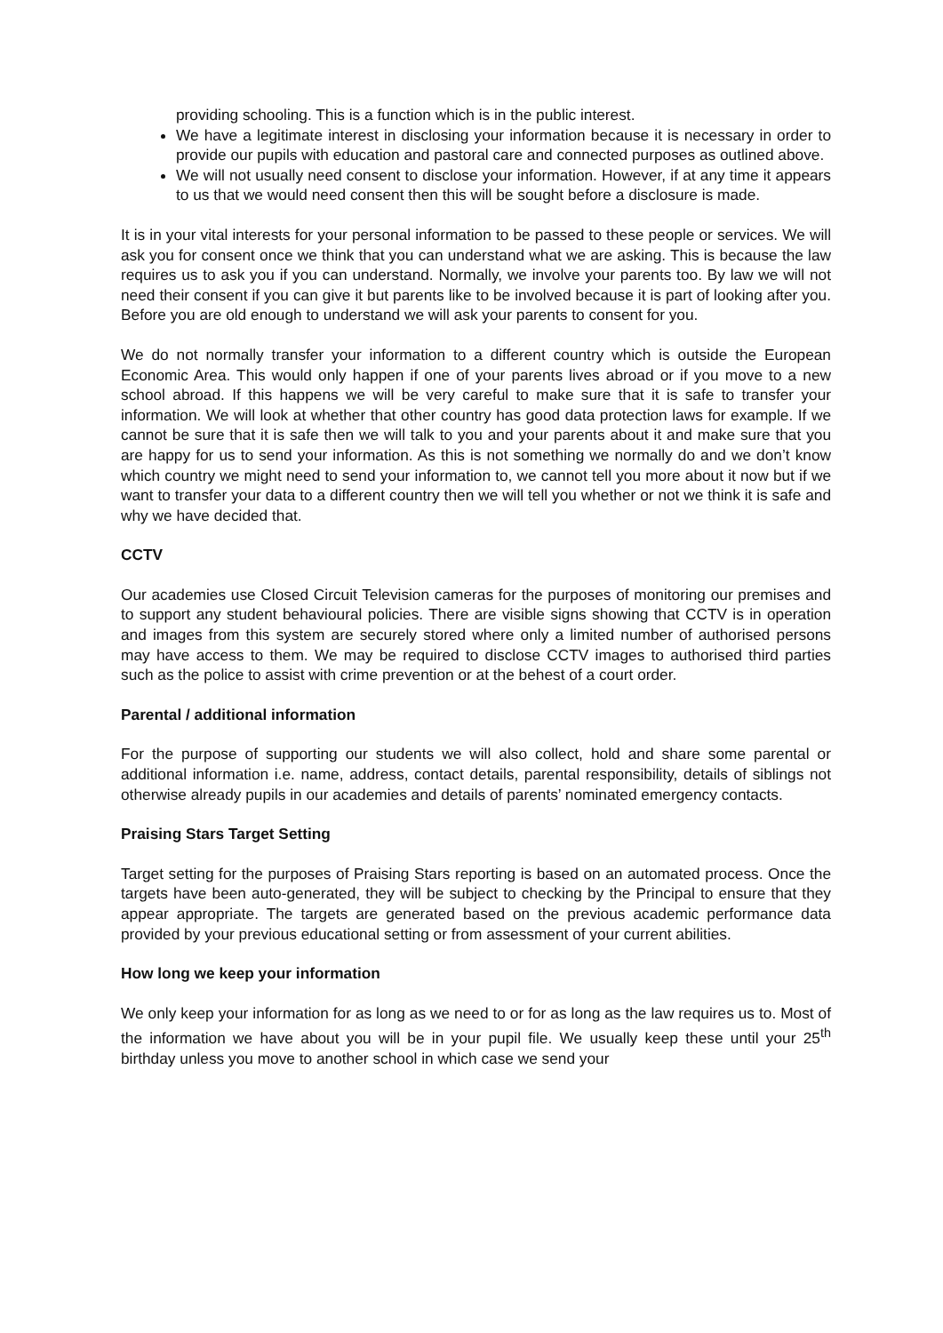providing schooling. This is a function which is in the public interest.
We have a legitimate interest in disclosing your information because it is necessary in order to provide our pupils with education and pastoral care and connected purposes as outlined above.
We will not usually need consent to disclose your information. However, if at any time it appears to us that we would need consent then this will be sought before a disclosure is made.
It is in your vital interests for your personal information to be passed to these people or services. We will ask you for consent once we think that you can understand what we are asking. This is because the law requires us to ask you if you can understand. Normally, we involve your parents too. By law we will not need their consent if you can give it but parents like to be involved because it is part of looking after you. Before you are old enough to understand we will ask your parents to consent for you.
We do not normally transfer your information to a different country which is outside the European Economic Area. This would only happen if one of your parents lives abroad or if you move to a new school abroad. If this happens we will be very careful to make sure that it is safe to transfer your information. We will look at whether that other country has good data protection laws for example. If we cannot be sure that it is safe then we will talk to you and your parents about it and make sure that you are happy for us to send your information. As this is not something we normally do and we don’t know which country we might need to send your information to, we cannot tell you more about it now but if we want to transfer your data to a different country then we will tell you whether or not we think it is safe and why we have decided that.
CCTV
Our academies use Closed Circuit Television cameras for the purposes of monitoring our premises and to support any student behavioural policies. There are visible signs showing that CCTV is in operation and images from this system are securely stored where only a limited number of authorised persons may have access to them. We may be required to disclose CCTV images to authorised third parties such as the police to assist with crime prevention or at the behest of a court order.
Parental / additional information
For the purpose of supporting our students we will also collect, hold and share some parental or additional information i.e. name, address, contact details, parental responsibility, details of siblings not otherwise already pupils in our academies and details of parents’ nominated emergency contacts.
Praising Stars Target Setting
Target setting for the purposes of Praising Stars reporting is based on an automated process. Once the targets have been auto-generated, they will be subject to checking by the Principal to ensure that they appear appropriate. The targets are generated based on the previous academic performance data provided by your previous educational setting or from assessment of your current abilities.
How long we keep your information
We only keep your information for as long as we need to or for as long as the law requires us to. Most of the information we have about you will be in your pupil file. We usually keep these until your 25<sup>th</sup> birthday unless you move to another school in which case we send your